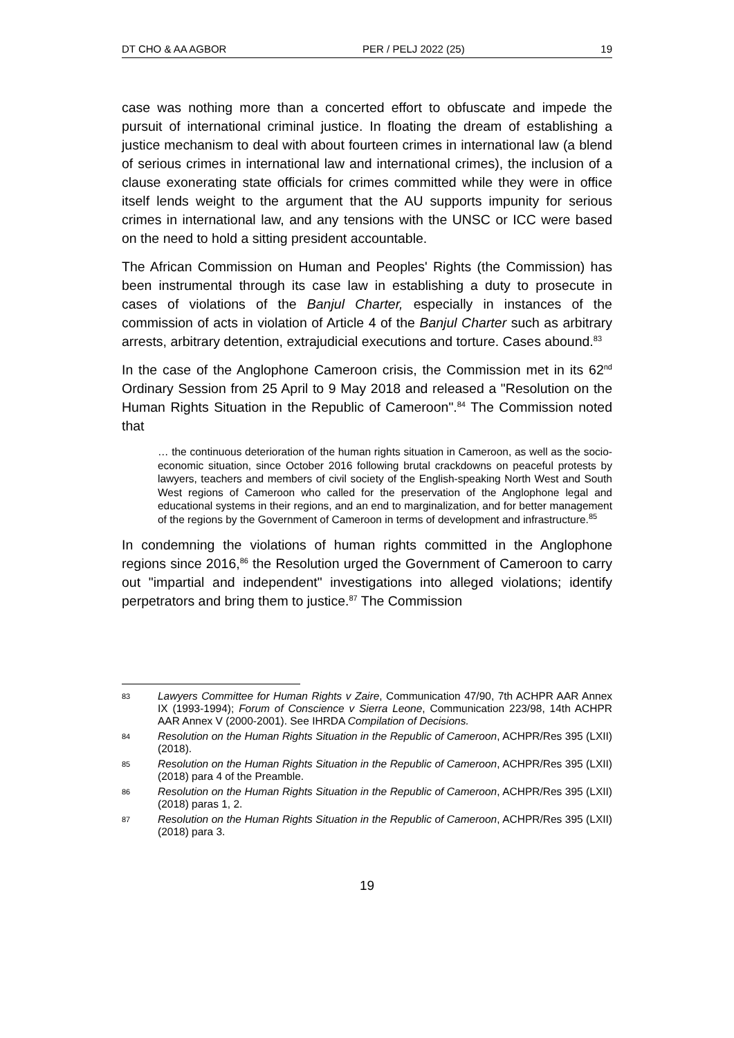DT CHO & AA AGBOR PER / PELJ 2022 (25) 19
case was nothing more than a concerted effort to obfuscate and impede the pursuit of international criminal justice. In floating the dream of establishing a justice mechanism to deal with about fourteen crimes in international law (a blend of serious crimes in international law and international crimes), the inclusion of a clause exonerating state officials for crimes committed while they were in office itself lends weight to the argument that the AU supports impunity for serious crimes in international law, and any tensions with the UNSC or ICC were based on the need to hold a sitting president accountable.
The African Commission on Human and Peoples' Rights (the Commission) has been instrumental through its case law in establishing a duty to prosecute in cases of violations of the Banjul Charter, especially in instances of the commission of acts in violation of Article 4 of the Banjul Charter such as arbitrary arrests, arbitrary detention, extrajudicial executions and torture. Cases abound.<sup>83</sup>
In the case of the Anglophone Cameroon crisis, the Commission met in its 62<sup>nd</sup> Ordinary Session from 25 April to 9 May 2018 and released a "Resolution on the Human Rights Situation in the Republic of Cameroon".<sup>84</sup> The Commission noted that
… the continuous deterioration of the human rights situation in Cameroon, as well as the socio-economic situation, since October 2016 following brutal crackdowns on peaceful protests by lawyers, teachers and members of civil society of the English-speaking North West and South West regions of Cameroon who called for the preservation of the Anglophone legal and educational systems in their regions, and an end to marginalization, and for better management of the regions by the Government of Cameroon in terms of development and infrastructure.<sup>85</sup>
In condemning the violations of human rights committed in the Anglophone regions since 2016,<sup>86</sup> the Resolution urged the Government of Cameroon to carry out "impartial and independent" investigations into alleged violations; identify perpetrators and bring them to justice.<sup>87</sup> The Commission
83 Lawyers Committee for Human Rights v Zaire, Communication 47/90, 7th ACHPR AAR Annex IX (1993-1994); Forum of Conscience v Sierra Leone, Communication 223/98, 14th ACHPR AAR Annex V (2000-2001). See IHRDA Compilation of Decisions.
84 Resolution on the Human Rights Situation in the Republic of Cameroon, ACHPR/Res 395 (LXII) (2018).
85 Resolution on the Human Rights Situation in the Republic of Cameroon, ACHPR/Res 395 (LXII) (2018) para 4 of the Preamble.
86 Resolution on the Human Rights Situation in the Republic of Cameroon, ACHPR/Res 395 (LXII) (2018) paras 1, 2.
87 Resolution on the Human Rights Situation in the Republic of Cameroon, ACHPR/Res 395 (LXII) (2018) para 3.
19